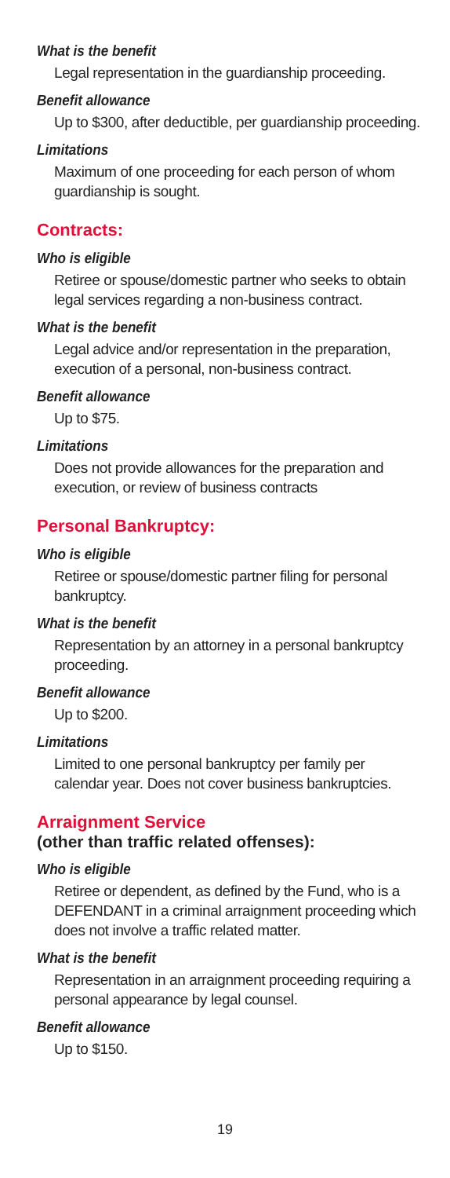What is the benefit
Legal representation in the guardianship proceeding.
Benefit allowance
Up to $300, after deductible, per guardianship proceeding.
Limitations
Maximum of one proceeding for each person of whom guardianship is sought.
Contracts:
Who is eligible
Retiree or spouse/domestic partner who seeks to obtain legal services regarding a non-business contract.
What is the benefit
Legal advice and/or representation in the preparation, execution of a personal, non-business contract.
Benefit allowance
Up to $75.
Limitations
Does not provide allowances for the preparation and execution, or review of business contracts
Personal Bankruptcy:
Who is eligible
Retiree or spouse/domestic partner filing for personal bankruptcy.
What is the benefit
Representation by an attorney in a personal bankruptcy proceeding.
Benefit allowance
Up to $200.
Limitations
Limited to one personal bankruptcy per family per calendar year. Does not cover business bankruptcies.
Arraignment Service
(other than traffic related offenses):
Who is eligible
Retiree or dependent, as defined by the Fund, who is a DEFENDANT in a criminal arraignment proceeding which does not involve a traffic related matter.
What is the benefit
Representation in an arraignment proceeding requiring a personal appearance by legal counsel.
Benefit allowance
Up to $150.
19